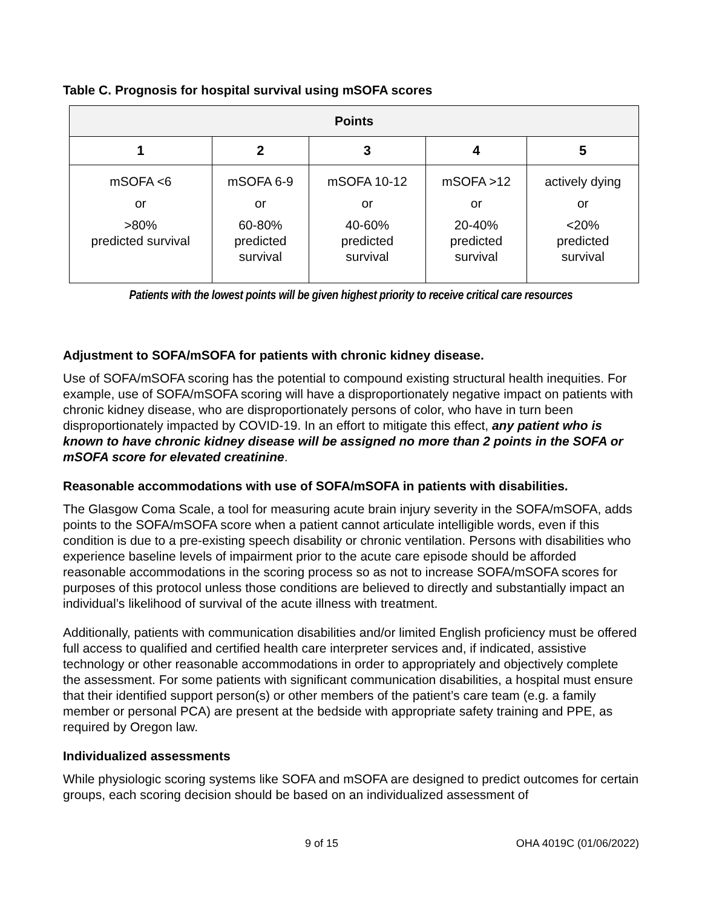Table C. Prognosis for hospital survival using mSOFA scores
| Points | | | | |
| --- | --- | --- | --- | --- |
| 1 | 2 | 3 | 4 | 5 |
| mSOFA <6 or >80% predicted survival | mSOFA 6-9 or 60-80% predicted survival | mSOFA 10-12 or 40-60% predicted survival | mSOFA >12 or 20-40% predicted survival | actively dying or <20% predicted survival |
Patients with the lowest points will be given highest priority to receive critical care resources
Adjustment to SOFA/mSOFA for patients with chronic kidney disease.
Use of SOFA/mSOFA scoring has the potential to compound existing structural health inequities. For example, use of SOFA/mSOFA scoring will have a disproportionately negative impact on patients with chronic kidney disease, who are disproportionately persons of color, who have in turn been disproportionately impacted by COVID-19. In an effort to mitigate this effect, any patient who is known to have chronic kidney disease will be assigned no more than 2 points in the SOFA or mSOFA score for elevated creatinine.
Reasonable accommodations with use of SOFA/mSOFA in patients with disabilities.
The Glasgow Coma Scale, a tool for measuring acute brain injury severity in the SOFA/mSOFA, adds points to the SOFA/mSOFA score when a patient cannot articulate intelligible words, even if this condition is due to a pre-existing speech disability or chronic ventilation. Persons with disabilities who experience baseline levels of impairment prior to the acute care episode should be afforded reasonable accommodations in the scoring process so as not to increase SOFA/mSOFA scores for purposes of this protocol unless those conditions are believed to directly and substantially impact an individual’s likelihood of survival of the acute illness with treatment.
Additionally, patients with communication disabilities and/or limited English proficiency must be offered full access to qualified and certified health care interpreter services and, if indicated, assistive technology or other reasonable accommodations in order to appropriately and objectively complete the assessment. For some patients with significant communication disabilities, a hospital must ensure that their identified support person(s) or other members of the patient’s care team (e.g. a family member or personal PCA) are present at the bedside with appropriate safety training and PPE, as required by Oregon law.
Individualized assessments
While physiologic scoring systems like SOFA and mSOFA are designed to predict outcomes for certain groups, each scoring decision should be based on an individualized assessment of
9 of 15 OHA 4019C (01/06/2022)